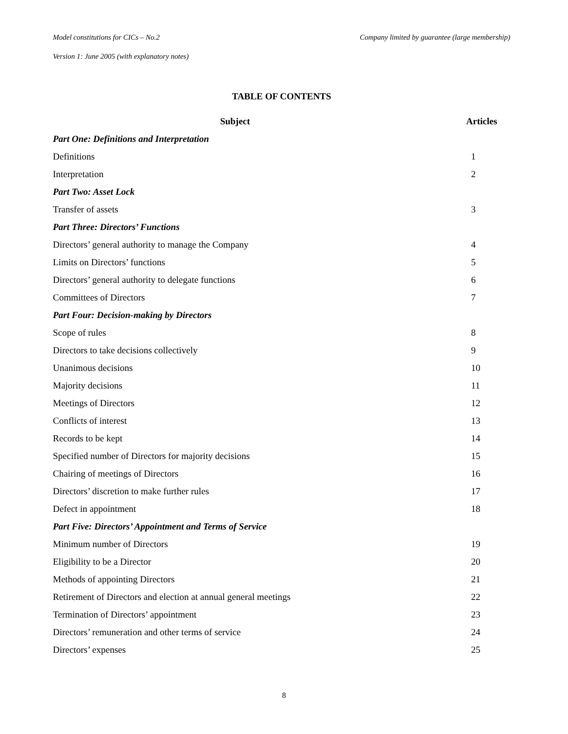Model constitutions for CICs – No.2 Company limited by guarantee (large membership)
Version 1: June 2005 (with explanatory notes)
TABLE OF CONTENTS
| Subject | Articles |
| --- | --- |
| Part One: Definitions and Interpretation | |
| Definitions | 1 |
| Interpretation | 2 |
| Part Two: Asset Lock | |
| Transfer of assets | 3 |
| Part Three: Directors’ Functions | |
| Directors’ general authority to manage the Company | 4 |
| Limits on Directors’ functions | 5 |
| Directors’ general authority to delegate functions | 6 |
| Committees of Directors | 7 |
| Part Four: Decision-making by Directors | |
| Scope of rules | 8 |
| Directors to take decisions collectively | 9 |
| Unanimous decisions | 10 |
| Majority decisions | 11 |
| Meetings of Directors | 12 |
| Conflicts of interest | 13 |
| Records to be kept | 14 |
| Specified number of Directors for majority decisions | 15 |
| Chairing of meetings of Directors | 16 |
| Directors’ discretion to make further rules | 17 |
| Defect in appointment | 18 |
| Part Five: Directors’ Appointment and Terms of Service | |
| Minimum number of Directors | 19 |
| Eligibility to be a Director | 20 |
| Methods of appointing Directors | 21 |
| Retirement of Directors and election at annual general meetings | 22 |
| Termination of Directors’ appointment | 23 |
| Directors’ remuneration and other terms of service | 24 |
| Directors’ expenses | 25 |
8